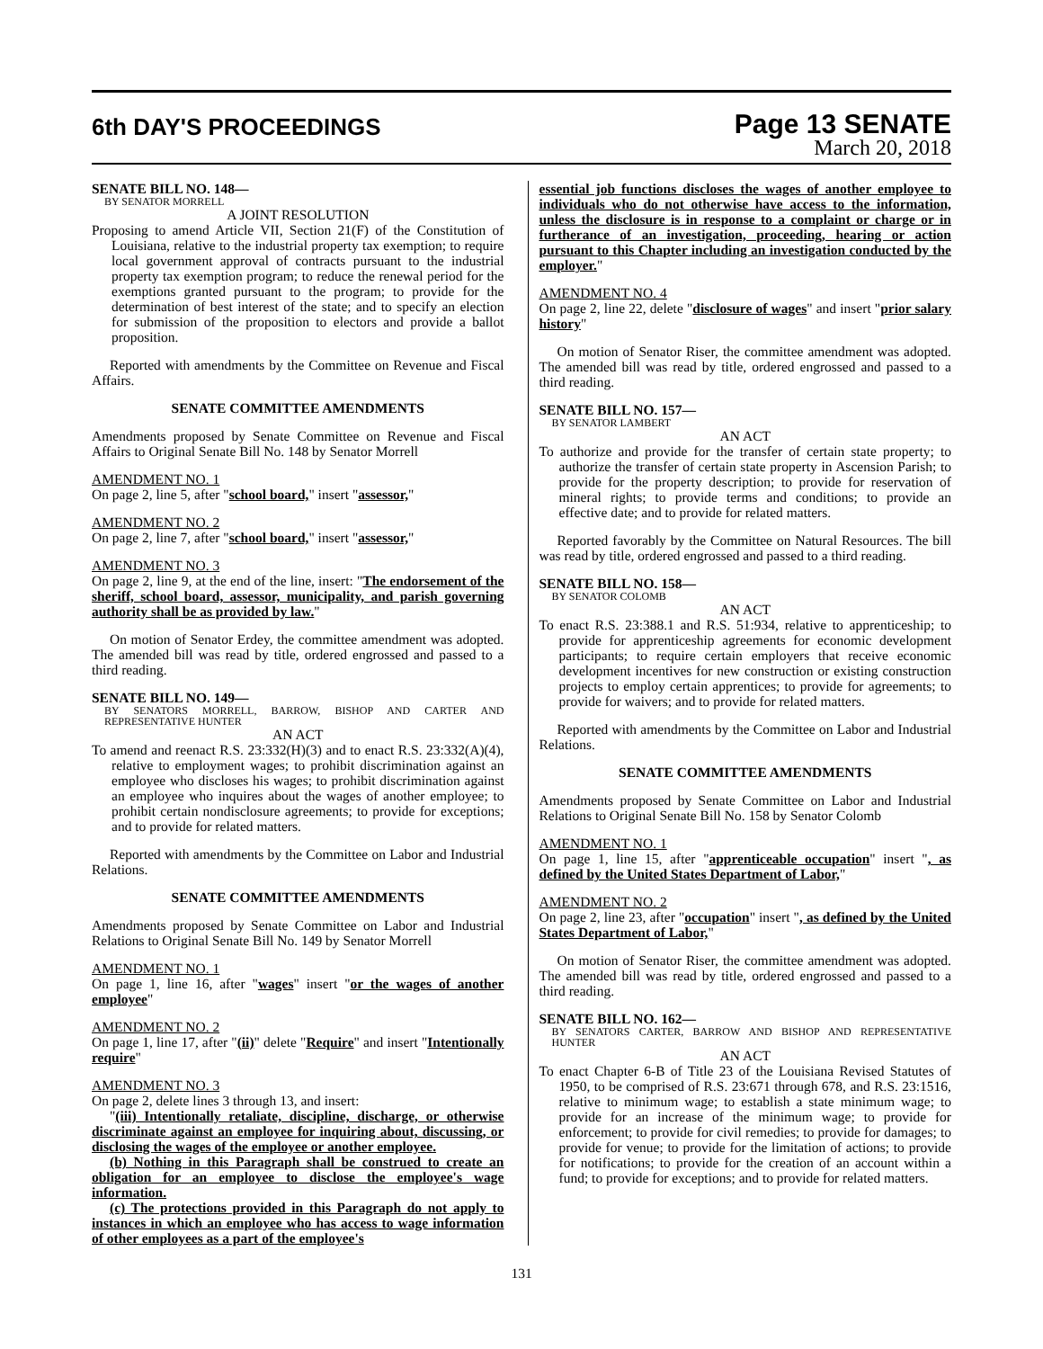6th DAY'S PROCEEDINGS
Page 13 SENATE
March 20, 2018
SENATE BILL NO. 148—
BY SENATOR MORRELL
A JOINT RESOLUTION
Proposing to amend Article VII, Section 21(F) of the Constitution of Louisiana, relative to the industrial property tax exemption; to require local government approval of contracts pursuant to the industrial property tax exemption program; to reduce the renewal period for the exemptions granted pursuant to the program; to provide for the determination of best interest of the state; and to specify an election for submission of the proposition to electors and provide a ballot proposition.
Reported with amendments by the Committee on Revenue and Fiscal Affairs.
SENATE COMMITTEE AMENDMENTS
Amendments proposed by Senate Committee on Revenue and Fiscal Affairs to Original Senate Bill No. 148 by Senator Morrell
AMENDMENT NO. 1
On page 2, line 5, after "school board," insert "assessor,"
AMENDMENT NO. 2
On page 2, line 7, after "school board," insert "assessor,"
AMENDMENT NO. 3
On page 2, line 9, at the end of the line, insert: "The endorsement of the sheriff, school board, assessor, municipality, and parish governing authority shall be as provided by law."
On motion of Senator Erdey, the committee amendment was adopted. The amended bill was read by title, ordered engrossed and passed to a third reading.
SENATE BILL NO. 149—
BY SENATORS MORRELL, BARROW, BISHOP AND CARTER AND REPRESENTATIVE HUNTER
AN ACT
To amend and reenact R.S. 23:332(H)(3) and to enact R.S. 23:332(A)(4), relative to employment wages; to prohibit discrimination against an employee who discloses his wages; to prohibit discrimination against an employee who inquires about the wages of another employee; to prohibit certain nondisclosure agreements; to provide for exceptions; and to provide for related matters.
Reported with amendments by the Committee on Labor and Industrial Relations.
SENATE COMMITTEE AMENDMENTS
Amendments proposed by Senate Committee on Labor and Industrial Relations to Original Senate Bill No. 149 by Senator Morrell
AMENDMENT NO. 1
On page 1, line 16, after "wages" insert "or the wages of another employee"
AMENDMENT NO. 2
On page 1, line 17, after "(ii)" delete "Require" and insert "Intentionally require"
AMENDMENT NO. 3
On page 2, delete lines 3 through 13, and insert:
"(iii) Intentionally retaliate, discipline, discharge, or otherwise discriminate against an employee for inquiring about, discussing, or disclosing the wages of the employee or another employee.
(b) Nothing in this Paragraph shall be construed to create an obligation for an employee to disclose the employee's wage information.
(c) The protections provided in this Paragraph do not apply to instances in which an employee who has access to wage information of other employees as a part of the employee's
essential job functions discloses the wages of another employee to individuals who do not otherwise have access to the information, unless the disclosure is in response to a complaint or charge or in furtherance of an investigation, proceeding, hearing or action pursuant to this Chapter including an investigation conducted by the employer."
AMENDMENT NO. 4
On page 2, line 22, delete "disclosure of wages" and insert "prior salary history"
On motion of Senator Riser, the committee amendment was adopted. The amended bill was read by title, ordered engrossed and passed to a third reading.
SENATE BILL NO. 157—
BY SENATOR LAMBERT
AN ACT
To authorize and provide for the transfer of certain state property; to authorize the transfer of certain state property in Ascension Parish; to provide for the property description; to provide for reservation of mineral rights; to provide terms and conditions; to provide an effective date; and to provide for related matters.
Reported favorably by the Committee on Natural Resources. The bill was read by title, ordered engrossed and passed to a third reading.
SENATE BILL NO. 158—
BY SENATOR COLOMB
AN ACT
To enact R.S. 23:388.1 and R.S. 51:934, relative to apprenticeship; to provide for apprenticeship agreements for economic development participants; to require certain employers that receive economic development incentives for new construction or existing construction projects to employ certain apprentices; to provide for agreements; to provide for waivers; and to provide for related matters.
Reported with amendments by the Committee on Labor and Industrial Relations.
SENATE COMMITTEE AMENDMENTS
Amendments proposed by Senate Committee on Labor and Industrial Relations to Original Senate Bill No. 158 by Senator Colomb
AMENDMENT NO. 1
On page 1, line 15, after "apprenticeable occupation" insert ", as defined by the United States Department of Labor,"
AMENDMENT NO. 2
On page 2, line 23, after "occupation" insert ", as defined by the United States Department of Labor,"
On motion of Senator Riser, the committee amendment was adopted. The amended bill was read by title, ordered engrossed and passed to a third reading.
SENATE BILL NO. 162—
BY SENATORS CARTER, BARROW AND BISHOP AND REPRESENTATIVE HUNTER
AN ACT
To enact Chapter 6-B of Title 23 of the Louisiana Revised Statutes of 1950, to be comprised of R.S. 23:671 through 678, and R.S. 23:1516, relative to minimum wage; to establish a state minimum wage; to provide for an increase of the minimum wage; to provide for enforcement; to provide for civil remedies; to provide for damages; to provide for venue; to provide for the limitation of actions; to provide for notifications; to provide for the creation of an account within a fund; to provide for exceptions; and to provide for related matters.
131